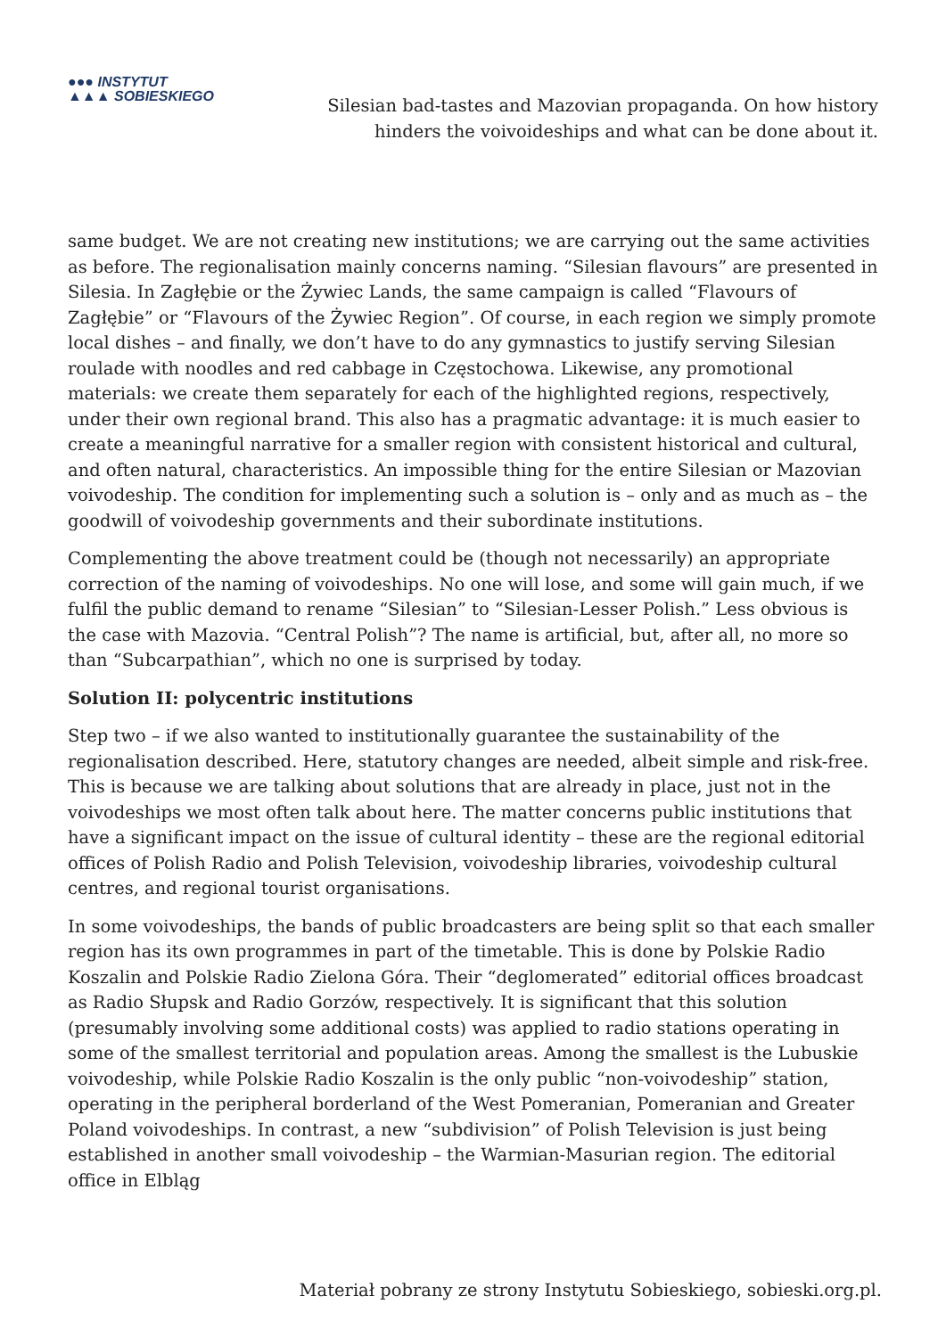●●● INSTYTUT
▲▲▲ SOBIESKIEGO
Silesian bad-tastes and Mazovian propaganda. On how history
hinders the voivoideships and what can be done about it.
same budget. We are not creating new institutions; we are carrying out the same activities as before. The regionalisation mainly concerns naming. “Silesian flavours” are presented in Silesia. In Zagłębie or the Żywiec Lands, the same campaign is called “Flavours of Zagłębie” or “Flavours of the Żywiec Region”. Of course, in each region we simply promote local dishes – and finally, we don’t have to do any gymnastics to justify serving Silesian roulade with noodles and red cabbage in Częstochowa. Likewise, any promotional materials: we create them separately for each of the highlighted regions, respectively, under their own regional brand. This also has a pragmatic advantage: it is much easier to create a meaningful narrative for a smaller region with consistent historical and cultural, and often natural, characteristics. An impossible thing for the entire Silesian or Mazovian voivodeship. The condition for implementing such a solution is – only and as much as – the goodwill of voivodeship governments and their subordinate institutions.
Complementing the above treatment could be (though not necessarily) an appropriate correction of the naming of voivodeships. No one will lose, and some will gain much, if we fulfil the public demand to rename “Silesian” to “Silesian-Lesser Polish.” Less obvious is the case with Mazovia. “Central Polish”? The name is artificial, but, after all, no more so than “Subcarpathian”, which no one is surprised by today.
Solution II: polycentric institutions
Step two – if we also wanted to institutionally guarantee the sustainability of the regionalisation described. Here, statutory changes are needed, albeit simple and risk-free. This is because we are talking about solutions that are already in place, just not in the voivodeships we most often talk about here. The matter concerns public institutions that have a significant impact on the issue of cultural identity – these are the regional editorial offices of Polish Radio and Polish Television, voivodeship libraries, voivodeship cultural centres, and regional tourist organisations.
In some voivodeships, the bands of public broadcasters are being split so that each smaller region has its own programmes in part of the timetable. This is done by Polskie Radio Koszalin and Polskie Radio Zielona Góra. Their “deglomerated” editorial offices broadcast as Radio Słupsk and Radio Gorzów, respectively. It is significant that this solution (presumably involving some additional costs) was applied to radio stations operating in some of the smallest territorial and population areas. Among the smallest is the Lubuskie voivodeship, while Polskie Radio Koszalin is the only public “non-voivodeship” station, operating in the peripheral borderland of the West Pomeranian, Pomeranian and Greater Poland voivodeships. In contrast, a new “subdivision” of Polish Television is just being established in another small voivodeship – the Warmian-Masurian region. The editorial office in Elbląg
Materiał pobrany ze strony Instytutu Sobieskiego, sobieski.org.pl.